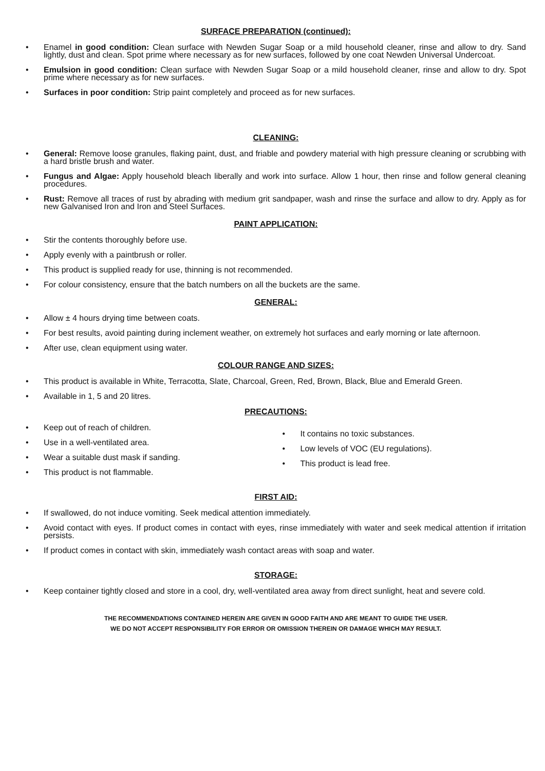SURFACE PREPARATION (continued):
• Enamel in good condition: Clean surface with Newden Sugar Soap or a mild household cleaner, rinse and allow to dry. Sand lightly, dust and clean. Spot prime where necessary as for new surfaces, followed by one coat Newden Universal Undercoat.
• Emulsion in good condition: Clean surface with Newden Sugar Soap or a mild household cleaner, rinse and allow to dry. Spot prime where necessary as for new surfaces.
• Surfaces in poor condition: Strip paint completely and proceed as for new surfaces.
CLEANING:
• General: Remove loose granules, flaking paint, dust, and friable and powdery material with high pressure cleaning or scrubbing with a hard bristle brush and water.
• Fungus and Algae: Apply household bleach liberally and work into surface. Allow 1 hour, then rinse and follow general cleaning procedures.
• Rust: Remove all traces of rust by abrading with medium grit sandpaper, wash and rinse the surface and allow to dry. Apply as for new Galvanised Iron and Iron and Steel Surfaces.
PAINT APPLICATION:
• Stir the contents thoroughly before use.
• Apply evenly with a paintbrush or roller.
• This product is supplied ready for use, thinning is not recommended.
• For colour consistency, ensure that the batch numbers on all the buckets are the same.
GENERAL:
• Allow ± 4 hours drying time between coats.
• For best results, avoid painting during inclement weather, on extremely hot surfaces and early morning or late afternoon.
• After use, clean equipment using water.
COLOUR RANGE AND SIZES:
• This product is available in White, Terracotta, Slate, Charcoal, Green, Red, Brown, Black, Blue and Emerald Green.
• Available in 1, 5 and 20 litres.
PRECAUTIONS:
• Keep out of reach of children.
• Use in a well-ventilated area.
• Wear a suitable dust mask if sanding.
• This product is not flammable.
• It contains no toxic substances.
• Low levels of VOC (EU regulations).
• This product is lead free.
FIRST AID:
• If swallowed, do not induce vomiting. Seek medical attention immediately.
• Avoid contact with eyes. If product comes in contact with eyes, rinse immediately with water and seek medical attention if irritation persists.
• If product comes in contact with skin, immediately wash contact areas with soap and water.
STORAGE:
• Keep container tightly closed and store in a cool, dry, well-ventilated area away from direct sunlight, heat and severe cold.
THE RECOMMENDATIONS CONTAINED HEREIN ARE GIVEN IN GOOD FAITH AND ARE MEANT TO GUIDE THE USER.
WE DO NOT ACCEPT RESPONSIBILITY FOR ERROR OR OMISSION THEREIN OR DAMAGE WHICH MAY RESULT.